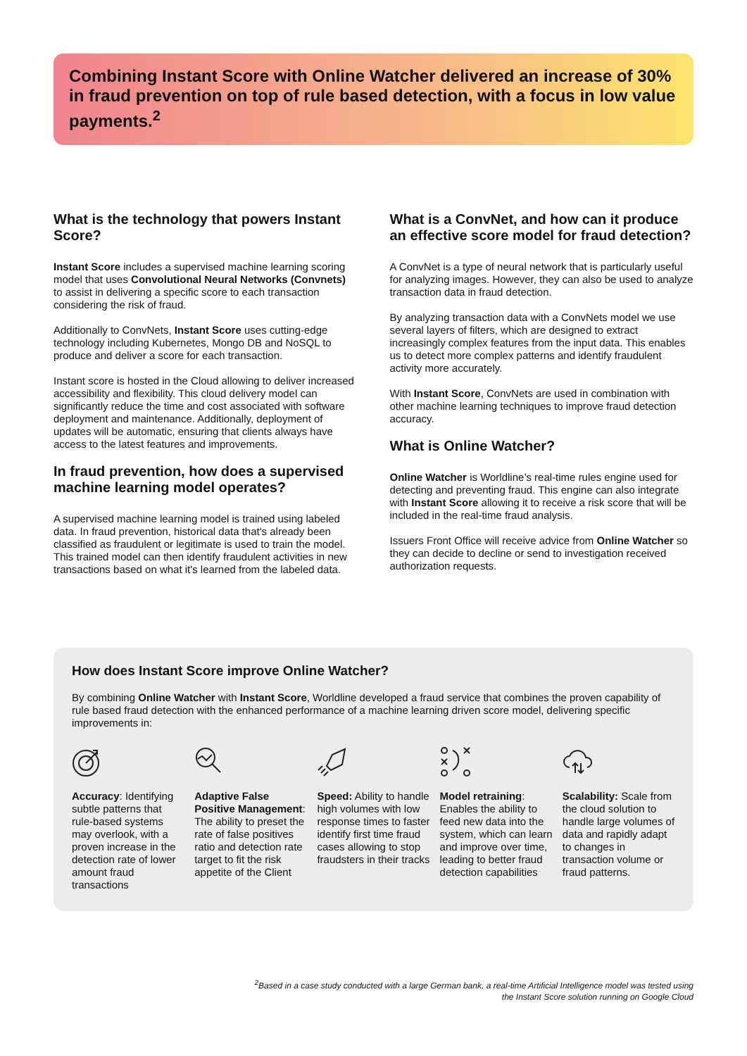Combining Instant Score with Online Watcher delivered an increase of 30% in fraud prevention on top of rule based detection, with a focus in low value payments.<sup>2</sup>
What is the technology that powers Instant Score?
Instant Score includes a supervised machine learning scoring model that uses Convolutional Neural Networks (Convnets) to assist in delivering a specific score to each transaction considering the risk of fraud.
Additionally to ConvNets, Instant Score uses cutting-edge technology including Kubernetes, Mongo DB and NoSQL to produce and deliver a score for each transaction.
Instant score is hosted in the Cloud allowing to deliver increased accessibility and flexibility. This cloud delivery model can significantly reduce the time and cost associated with software deployment and maintenance. Additionally, deployment of updates will be automatic, ensuring that clients always have access to the latest features and improvements.
In fraud prevention, how does a supervised machine learning model operates?
A supervised machine learning model is trained using labeled data. In fraud prevention, historical data that's already been classified as fraudulent or legitimate is used to train the model. This trained model can then identify fraudulent activities in new transactions based on what it's learned from the labeled data.
What is a ConvNet, and how can it produce an effective score model for fraud detection?
A ConvNet is a type of neural network that is particularly useful for analyzing images. However, they can also be used to analyze transaction data in fraud detection.
By analyzing transaction data with a ConvNets model we use several layers of filters, which are designed to extract increasingly complex features from the input data. This enables us to detect more complex patterns and identify fraudulent activity more accurately.
With Instant Score, ConvNets are used in combination with other machine learning techniques to improve fraud detection accuracy.
What is Online Watcher?
Online Watcher is Worldline’s real-time rules engine used for detecting and preventing fraud. This engine can also integrate with Instant Score allowing it to receive a risk score that will be included in the real-time fraud analysis.
Issuers Front Office will receive advice from Online Watcher so they can decide to decline or send to investigation received authorization requests.
How does Instant Score improve Online Watcher?
By combining Online Watcher with Instant Score, Worldline developed a fraud service that combines the proven capability of rule based fraud detection with the enhanced performance of a machine learning driven score model, delivering specific improvements in:
Accuracy: Identifying subtle patterns that rule-based systems may overlook, with a proven increase in the detection rate of lower amount fraud transactions
Adaptive False Positive Management: The ability to preset the rate of false positives ratio and detection rate target to fit the risk appetite of the Client
Speed: Ability to handle high volumes with low response times to faster identify first time fraud cases allowing to stop fraudsters in their tracks
Model retraining: Enables the ability to feed new data into the system, which can learn and improve over time, leading to better fraud detection capabilities
Scalability: Scale from the cloud solution to handle large volumes of data and rapidly adapt to changes in transaction volume or fraud patterns.
<sup>2</sup> Based in a case study conducted with a large German bank, a real-time Artificial Intelligence model was tested using
the Instant Score solution running on Google Cloud